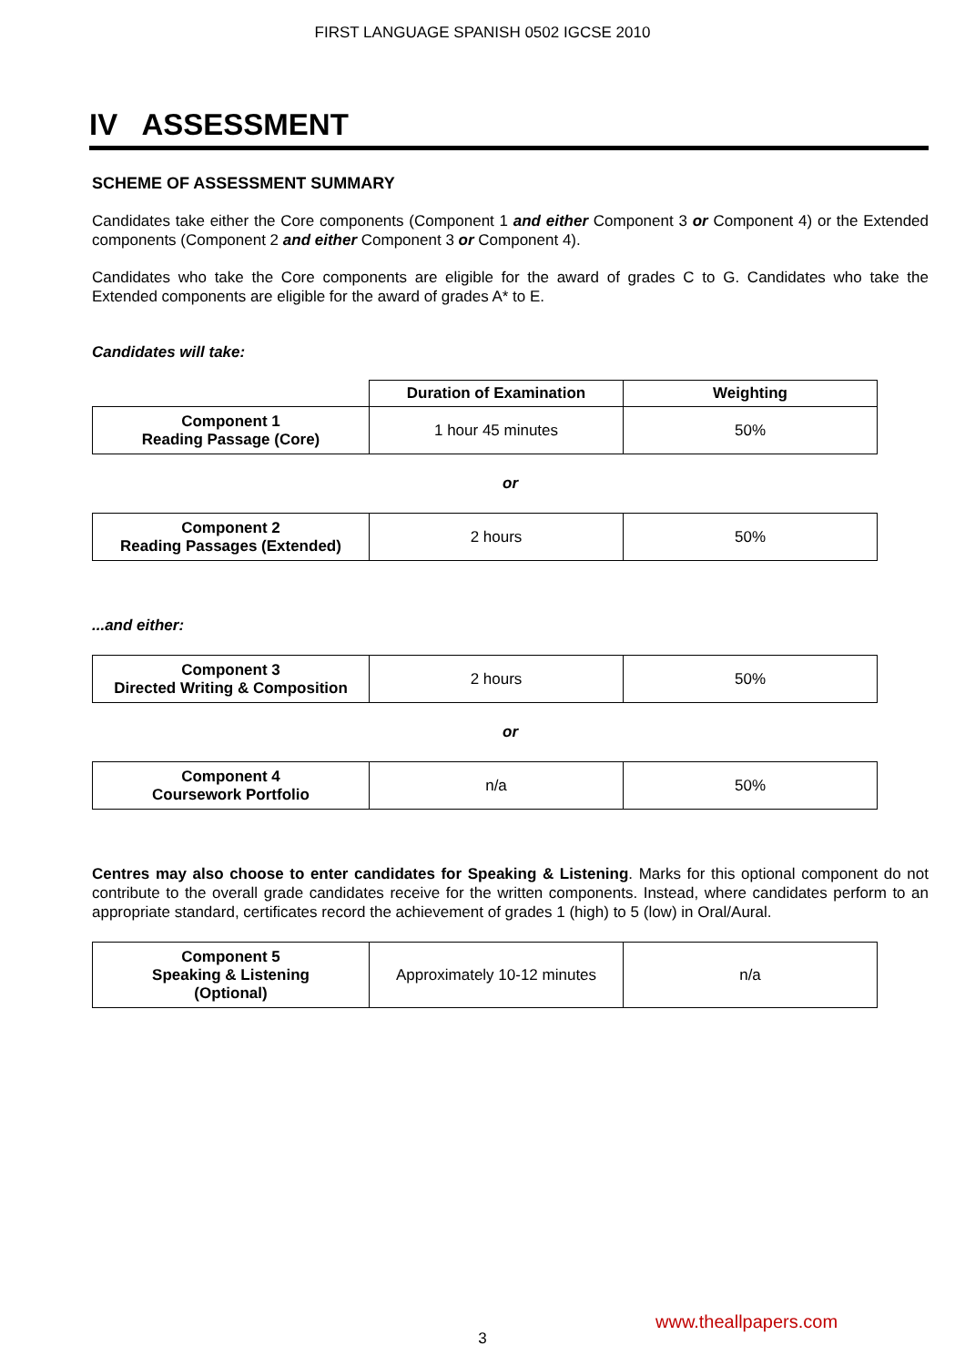FIRST LANGUAGE SPANISH 0502 IGCSE 2010
IV ASSESSMENT
SCHEME OF ASSESSMENT SUMMARY
Candidates take either the Core components (Component 1 and either Component 3 or Component 4) or the Extended components (Component 2 and either Component 3 or Component 4).
Candidates who take the Core components are eligible for the award of grades C to G. Candidates who take the Extended components are eligible for the award of grades A* to E.
Candidates will take:
| | Duration of Examination | Weighting |
| Component 1 Reading Passage (Core) | 1 hour 45 minutes | 50% |
or
| Component 2 Reading Passages (Extended) | 2 hours | 50% |
...and either:
| Component 3 Directed Writing & Composition | 2 hours | 50% |
or
| Component 4 Coursework Portfolio | n/a | 50% |
Centres may also choose to enter candidates for Speaking & Listening. Marks for this optional component do not contribute to the overall grade candidates receive for the written components. Instead, where candidates perform to an appropriate standard, certificates record the achievement of grades 1 (high) to 5 (low) in Oral/Aural.
| Component 5 Speaking & Listening (Optional) | Approximately 10-12 minutes | n/a |
www.theallpapers.com
3